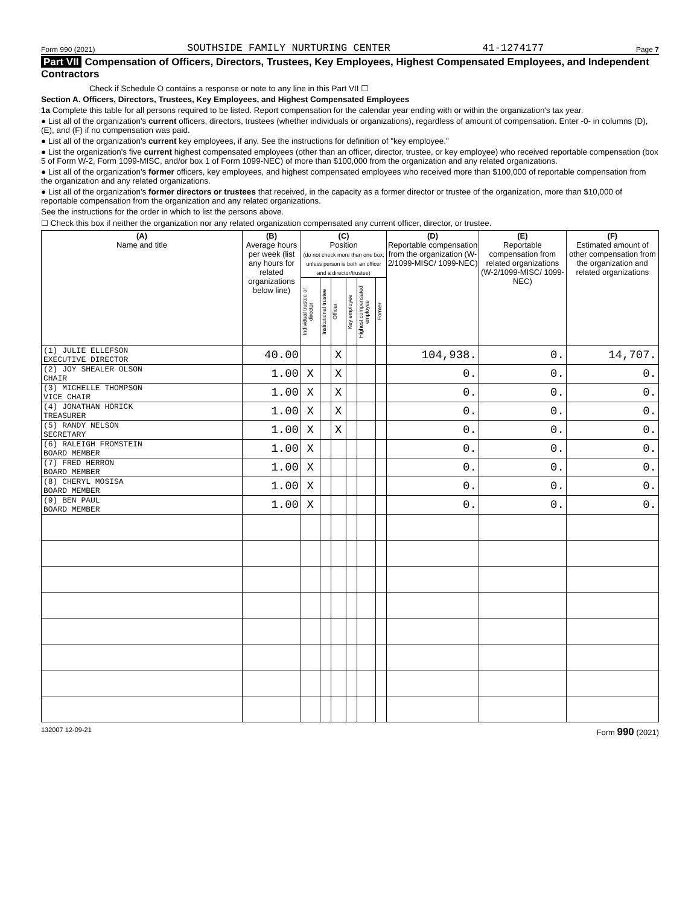Form 990 (2021) SOUTHSIDE FAMILY NURTURING CENTER 41-1274177 Page 7
Part VII Compensation of Officers, Directors, Trustees, Key Employees, Highest Compensated Employees, and Independent Contractors
Check if Schedule O contains a response or note to any line in this Part VII ☐
Section A. Officers, Directors, Trustees, Key Employees, and Highest Compensated Employees
1a Complete this table for all persons required to be listed. Report compensation for the calendar year ending with or within the organization's tax year.
● List all of the organization's current officers, directors, trustees (whether individuals or organizations), regardless of amount of compensation. Enter -0- in columns (D), (E), and (F) if no compensation was paid.
● List all of the organization's current key employees, if any. See the instructions for definition of "key employee."
● List the organization's five current highest compensated employees (other than an officer, director, trustee, or key employee) who received reportable compensation (box 5 of Form W-2, Form 1099-MISC, and/or box 1 of Form 1099-NEC) of more than $100,000 from the organization and any related organizations.
● List all of the organization's former officers, key employees, and highest compensated employees who received more than $100,000 of reportable compensation from the organization and any related organizations.
● List all of the organization's former directors or trustees that received, in the capacity as a former director or trustee of the organization, more than $10,000 of reportable compensation from the organization and any related organizations.
See the instructions for the order in which to list the persons above.
☐ Check this box if neither the organization nor any related organization compensated any current officer, director, or trustee.
| (A) Name and title | (B) Average hours per week (list any hours for related organizations below line) | (C) Position (do not check more than one box, unless person is both an officer and a director/trustee) | | | | | | (D) Reportable compensation from the organization (W-2/1099-MISC/ 1099-NEC) | (E) Reportable compensation from related organizations (W-2/1099-MISC/ 1099-NEC) | (F) Estimated amount of other compensation from the organization and related organizations |
| --- | --- | --- | --- | --- | --- | --- | --- | --- | --- | --- |
| | | Individual trustee or director | Institutional trustee | Officer | Key employee | Highest compensated employee | Former | | | |
| (1) JULIE ELLEFSON EXECUTIVE DIRECTOR | 40.00 | | | X | | | | 104,938. | 0. | 14,707. |
| (2) JOY SHEALER OLSON CHAIR | 1.00 | X | | X | | | | 0. | 0. | 0. |
| (3) MICHELLE THOMPSON VICE CHAIR | 1.00 | X | | X | | | | 0. | 0. | 0. |
| (4) JONATHAN HORICK TREASURER | 1.00 | X | | X | | | | 0. | 0. | 0. |
| (5) RANDY NELSON SECRETARY | 1.00 | X | | X | | | | 0. | 0. | 0. |
| (6) RALEIGH FROMSTEIN BOARD MEMBER | 1.00 | X | | | | | | 0. | 0. | 0. |
| (7) FRED HERRON BOARD MEMBER | 1.00 | X | | | | | | 0. | 0. | 0. |
| (8) CHERYL MOSISA BOARD MEMBER | 1.00 | X | | | | | | 0. | 0. | 0. |
| (9) BEN PAUL BOARD MEMBER | 1.00 | X | | | | | | 0. | 0. | 0. |
132007 12-09-21 Form 990 (2021)